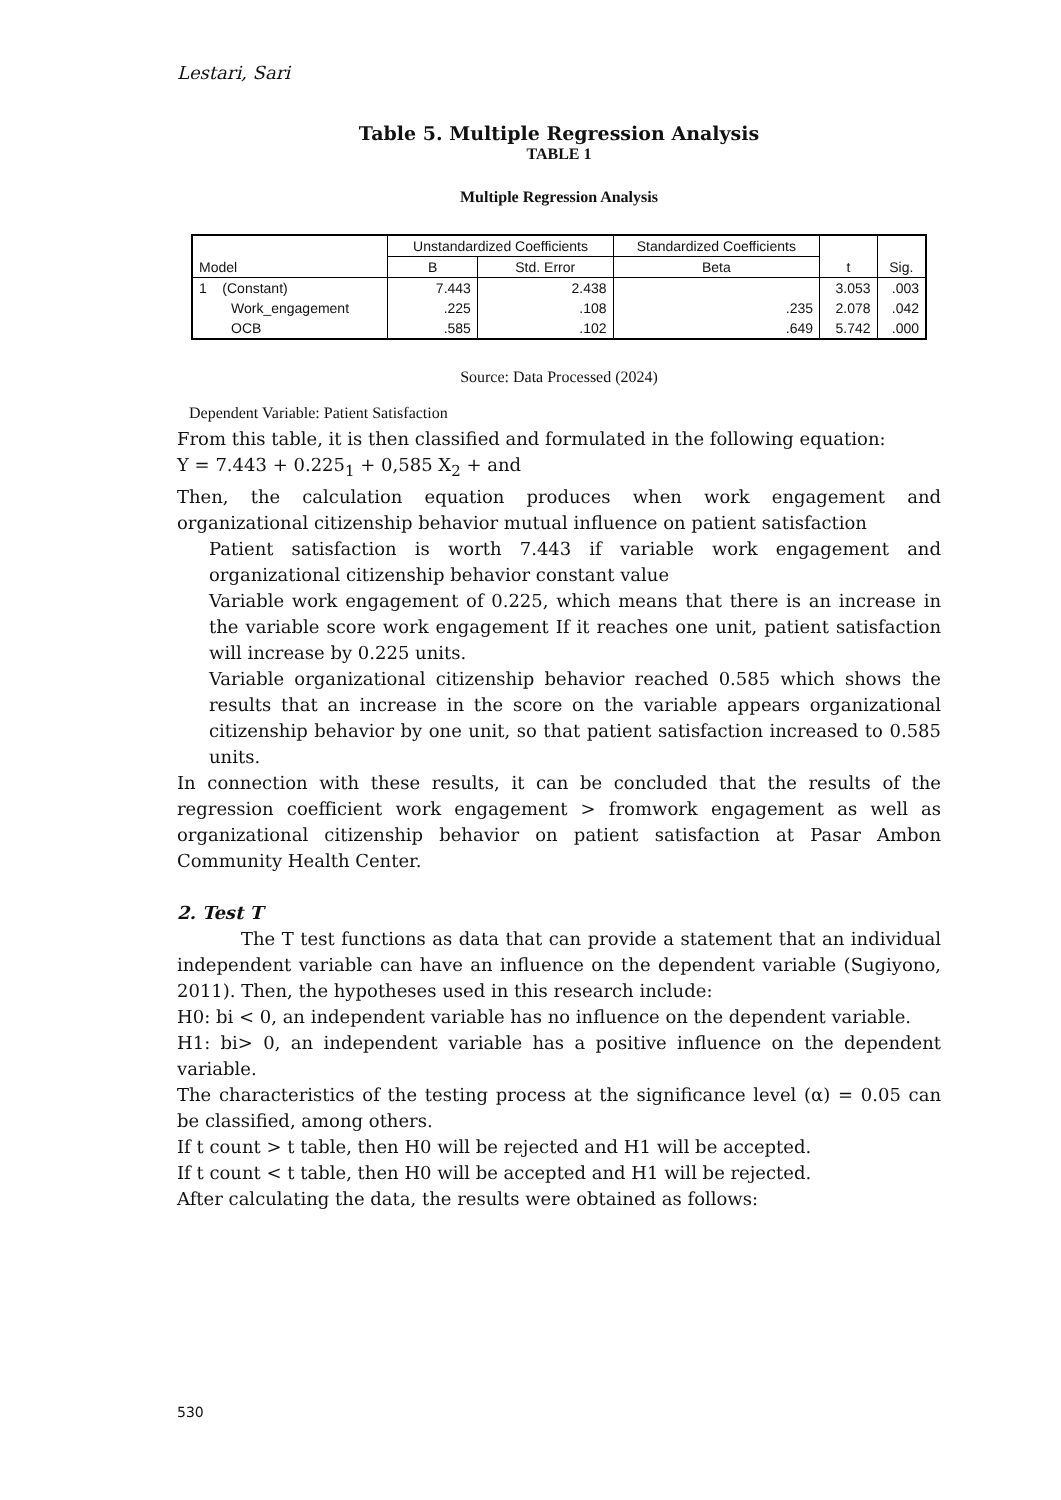Lestari, Sari
Table 5. Multiple Regression Analysis
TABLE 1
Multiple Regression Analysis
| Model | Unstandardized Coefficients | | Standardized Coefficients | t | Sig. |
| --- | --- | --- | --- | --- | --- |
| | B | Std. Error | Beta | | |
| 1 (Constant) | 7.443 | 2.438 | | 3.053 | .003 |
| Work_engagement | .225 | .108 | .235 | 2.078 | .042 |
| OCB | .585 | .102 | .649 | 5.742 | .000 |
Source: Data Processed (2024)
Dependent Variable: Patient Satisfaction
From this table, it is then classified and formulated in the following equation:
Y = 7.443 + 0.225<sub>1</sub> + 0,585 X<sub>2</sub> + and
Then, the calculation equation produces when work engagement and organizational citizenship behavior mutual influence on patient satisfaction
Patient satisfaction is worth 7.443 if variable work engagement and organizational citizenship behavior constant value
Variable work engagement of 0.225, which means that there is an increase in the variable score work engagement If it reaches one unit, patient satisfaction will increase by 0.225 units.
Variable organizational citizenship behavior reached 0.585 which shows the results that an increase in the score on the variable appears organizational citizenship behavior by one unit, so that patient satisfaction increased to 0.585 units.
In connection with these results, it can be concluded that the results of the regression coefficient work engagement > fromwork engagement as well as organizational citizenship behavior on patient satisfaction at Pasar Ambon Community Health Center.
2. Test T
The T test functions as data that can provide a statement that an individual independent variable can have an influence on the dependent variable (Sugiyono, 2011). Then, the hypotheses used in this research include:
H0: bi < 0, an independent variable has no influence on the dependent variable.
H1: bi> 0, an independent variable has a positive influence on the dependent variable.
The characteristics of the testing process at the significance level (α) = 0.05 can be classified, among others.
If t count > t table, then H0 will be rejected and H1 will be accepted.
If t count < t table, then H0 will be accepted and H1 will be rejected.
After calculating the data, the results were obtained as follows:
530